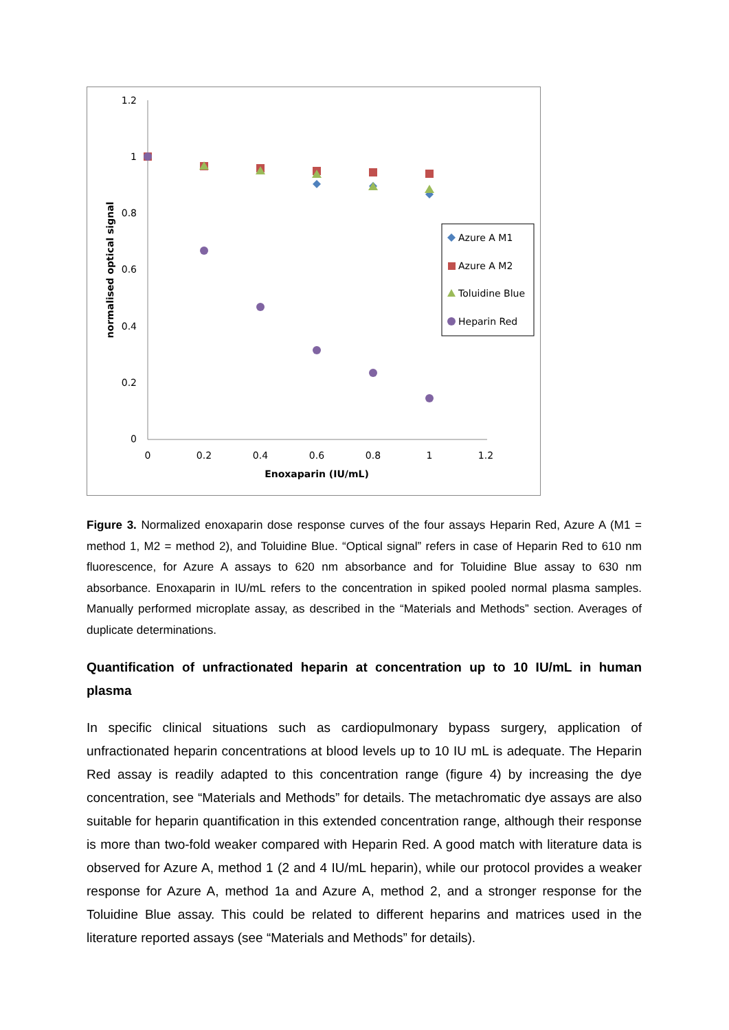1.2
1
0.8
0.6
0.4
0.2
0
0
0.2
0.4
0.6
0.8
1
1.2
Enoxaparin (IU/mL)
normalised optical signal
Azure A M1
Azure A M2
Toluidine Blue
Heparin Red
Figure 3. Normalized enoxaparin dose response curves of the four assays Heparin Red, Azure A (M1 = method 1, M2 = method 2), and Toluidine Blue. “Optical signal” refers in case of Heparin Red to 610 nm fluorescence, for Azure A assays to 620 nm absorbance and for Toluidine Blue assay to 630 nm absorbance. Enoxaparin in IU/mL refers to the concentration in spiked pooled normal plasma samples. Manually performed microplate assay, as described in the “Materials and Methods” section. Averages of duplicate determinations.
Quantification of unfractionated heparin at concentration up to 10 IU/mL in human plasma
In specific clinical situations such as cardiopulmonary bypass surgery, application of unfractionated heparin concentrations at blood levels up to 10 IU mL is adequate. The Heparin Red assay is readily adapted to this concentration range (figure 4) by increasing the dye concentration, see “Materials and Methods” for details. The metachromatic dye assays are also suitable for heparin quantification in this extended concentration range, although their response is more than two-fold weaker compared with Heparin Red. A good match with literature data is observed for Azure A, method 1 (2 and 4 IU/mL heparin), while our protocol provides a weaker response for Azure A, method 1a and Azure A, method 2, and a stronger response for the Toluidine Blue assay. This could be related to different heparins and matrices used in the literature reported assays (see “Materials and Methods” for details).